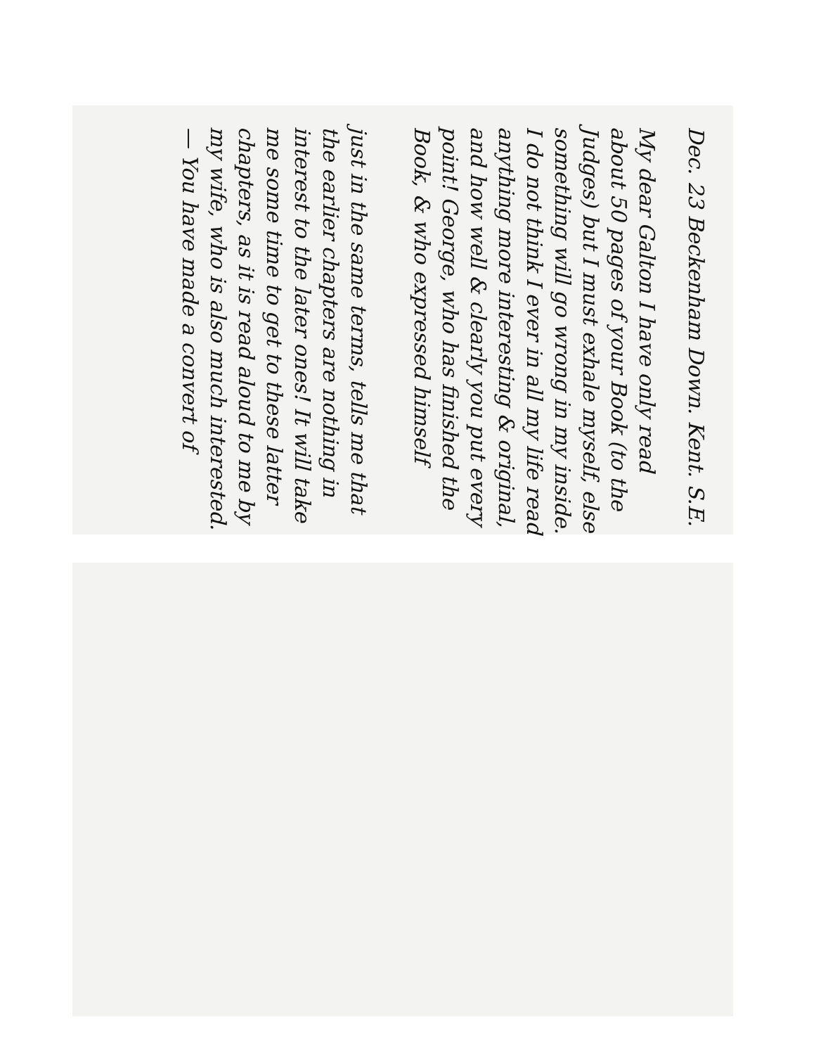Dec. 23 Beckenham Down. Kent. S.E.
My dear Galton I have only read about 50 pages of your Book (to the Judges) but I must exhale myself, else something will go wrong in my inside. I do not think I ever in all my life read anything more interesting & original, and how well & clearly you put every point! George, who has finished the Book, & who expressed himself
just in the same terms, tells me that the earlier chapters are nothing in interest to the later ones! It will take me some time to get to these latter chapters, as it is read aloud to me by my wife, who is also much interested. — You have made a convert of